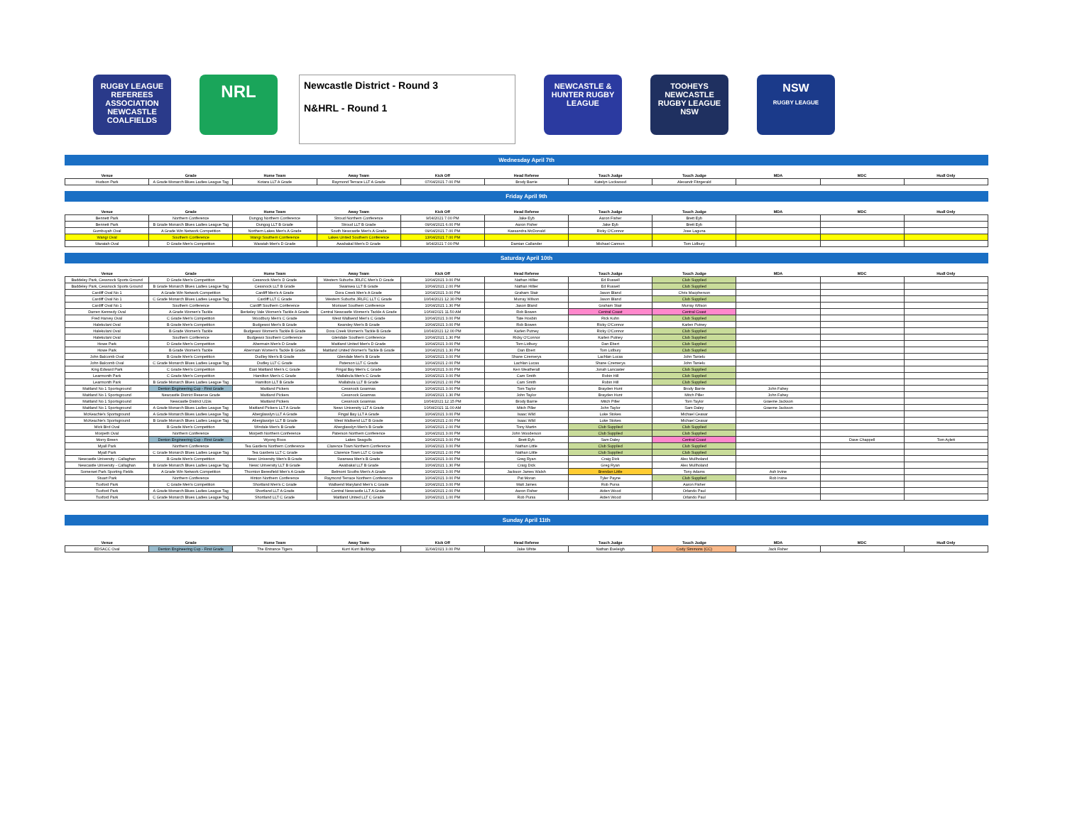RUGBY LEAGUE REFEREES ASSOCIATION
NEWCASTLE COALFIELDS
NRL
Newcastle District - Round 3
N&HRL - Round 1
NEWCASTLE & HUNTER RUGBY LEAGUE
TOOHEYS NEWCASTLE RUGBY LEAGUE NSW
NSW
RUGBY LEAGUE
Wednesday April 7th
| Venue | Grade | Home Team | Away Team | Kick Off | Head Referee | Touch Judge | Touch Judge | MDA | MDC | Hudl Only |
| --- | --- | --- | --- | --- | --- | --- | --- | --- | --- | --- |
| Hudson Park | A Grade Monarch Blues Ladies League Tag | Kotara LLT A Grade | Raymond Terrace LLT A Grade | 07/04/2021 7.00 PM | Brody Barrie | Katelyn Lockwood | Alexandr Fitzgerald | | | |
Friday April 9th
| Venue | Grade | Home Team | Away Team | Kick Off | Head Referee | Touch Judge | Touch Judge | MDA | MDC | Hudl Only |
| --- | --- | --- | --- | --- | --- | --- | --- | --- | --- | --- |
| Bennett Park | Northern Conference | Dungog Northern Conference | Stroud Northern Conference | 9/04/2021 7.00 PM | Jake Eyb | Aaron Fisher | Brett Eyb | | | |
| Bennett Park | B Grade Monarch Blues Ladies League Tag | Dungog LLT B Grade | Stroud LLT B Grade | 09/04/2021 6.00 PM | Aaron Fisher | Jake Eyb | Brett Eyb | | | |
| Gumbuyah Oval | A Grade Win Network Competition | Northern Lakes Men's A Grade | South Newcastle Men's A Grade | 09/04/2021 7.00 PM | Kassandra McDonald | Ricky O'Connor | Jose Laguna | | | |
| Wangi Oval | Southern Conference | Wangi Southern Conference | Lakes United Southern Conference | 13/04/2021 7.00 PM | | | | | | |
| Waratah Oval | D Grade Men's Competition | Waratah Men's D Grade | Awabakal Men's D Grade | 9/04/2021 7.00 PM | Damian Callander | Michael Cannon | Tom Lidbury | | | |
Saturday April 10th
| Venue | Grade | Home Team | Away Team | Kick Off | Head Referee | Touch Judge | Touch Judge | MDA | MDC | Hudl Only |
| --- | --- | --- | --- | --- | --- | --- | --- | --- | --- | --- |
| Baddeley Park, Cessnock Sports Ground | D Grade Men's Competition | Cessnock Men's D Grade | Western Suburbs JRLFC Men's D Grade | 10/04/2021 3.00 PM | Nathan Hillier | Ed Russell | Club Supplied | | | |
| Baddeley Park, Cessnock Sports Ground | B Grade Monarch Blues Ladies League Tag | Cessnock LLT B Grade | Swansea LLT B Grade | 10/04/2021 2.00 PM | Nathan Hillier | Ed Russell | Club Supplied | | | |
| Cardiff Oval No 1 | A Grade Win Network Competition | Cardiff Men's A Grade | Dora Creek Men's A Grade | 10/04/2021 3.00 PM | Graham Stair | Jason Bland | Chris Macpherson | | | |
| Cardiff Oval No 1 | C Grade Monarch Blues Ladies League Tag | Cardiff LLT C Grade | Western Suburbs JRLFC LLT C Grade | 10/04/2021 12.30 PM | Murray Wilson | Jason Bland | Club Supplied | | | |
| Cardiff Oval No 1 | Southern Conference | Cardiff Southern Conference | Morisset Southern Conference | 10/04/2021 1.30 PM | Jason Bland | Graham Stair | Murray Wilson | | | |
| Darren Kennedy Oval | A Grade Women's Tackle | Berkeley Vale Women's Tackle A Grade | Central Newcastle Women's Tackle A Grade | 10/04/2021 11.50 AM | Rob Bowen | Central Coast | Central Coast | | | |
| Fred Harvey Oval | C Grade Men's Competition | Woodbury Men's C Grade | West Wallsend Men's C Grade | 10/04/2021 3.00 PM | Tate Hosbin | Rick Kuhn | Club Supplied | | | |
| Halekulani Oval | B Grade Men's Competition | Budgewoi Men's B Grade | Kearsley Men's B Grade | 10/04/2021 3.00 PM | Rob Bowen | Ricky O'Connor | Karlen Putney | | | |
| Halekulani Oval | B Grade Women's Tackle | Budgewoi Women's Tackle B Grade | Dora Creek Women's Tackle B Grade | 10/04/2021 12.00 PM | Karlen Putney | Ricky O'Connor | Club Supplied | | | |
| Halekulani Oval | Southern Conference | Budgewoi Southern Conference | Glendale Southern Conference | 10/04/2021 1.30 PM | Ricky O'Connor | Karlen Putney | Club Supplied | | | |
| Howe Park | D Grade Men's Competition | Abermain Men's D Grade | Maitland United Men's D Grade | 10/04/2021 3.00 PM | Tom Lidbury | Dan Ebert | Club Supplied | | | |
| Howe Park | B Grade Women's Tackle | Abermain Women's Tackle B Grade | Maitland United Women's Tackle B Grade | 10/04/2021 1.30 PM | Dan Ebert | Tom Lidbury | Club Supplied | | | |
| John Balcomb Oval | B Grade Men's Competition | Dudley Men's B Grade | Glendale Men's B Grade | 10/04/2021 3.00 PM | Shane Czemerys | Lachlan Lucas | John Tanielu | | | |
| John Balcomb Oval | C Grade Monarch Blues Ladies League Tag | Dudley LLT C Grade | Paterson LLT C Grade | 10/04/2021 2.00 PM | Lachlan Lucas | Shane Czemerys | John Tanielu | | | |
| King Edward Park | C Grade Men's Competition | East Maitland Men's C Grade | Fingal Bay Men's C Grade | 10/04/2021 3.00 PM | Ken Weatherall | Jonah Lancaster | Club Supplied | | | |
| Learmonth Park | C Grade Men's Competition | Hamilton Men's C Grade | Mallabula Men's C Grade | 10/04/2021 3.00 PM | Cam Smith | Robin Hill | Club Supplied | | | |
| Learmonth Park | B Grade Monarch Blues Ladies League Tag | Hamilton LLT B Grade | Mallabula LLT B Grade | 10/04/2021 2.00 PM | Cam Smith | Robin Hill | Club Supplied | | | |
| Maitland No 1 Sportsground | Denton Engineering Cup - First Grade | Maitland Pickers | Cessnock Goannas | 10/04/2021 3.00 PM | Tom Taylor | Brayden Hunt | Brody Barrie | John Fahey | | |
| Maitland No 1 Sportsground | Newcastle District Reserve Grade | Maitland Pickers | Cessnock Goannas | 10/04/2021 1.30 PM | John Taylor | Brayden Hunt | Mitch Piller | John Fahey | | |
| Maitland No 1 Sportsground | Newcastle District U19s | Maitland Pickers | Cessnock Goannas | 10/04/2021 12.15 PM | Brody Barrie | Mitch Piller | Tom Taylor | Graeme Jackson | | |
| Maitland No 1 Sportsground | A Grade Monarch Blues Ladies League Tag | Maitland Pickers LLT A Grade | Newc University LLT A Grade | 10/04/2021 11.00 AM | Mitch Piller | John Taylor | Sam Daley | Graeme Jackson | | |
| McKeachie's Sportsground | A Grade Monarch Blues Ladies League Tag | Aberglasslyn LLT A Grade | Fingal Bay LLT A Grade | 10/04/2021 3.00 PM | Isaac Wild | Luke Stokes | Michael Ceasar | | | |
| McKeachie's Sportsground | B Grade Monarch Blues Ladies League Tag | Aberglasslyn LLT B Grade | West Wallsend LLT B Grade | 10/04/2021 2.00 PM | Isaac Wild | Luke Stokes | Michael Ceasar | | | |
| Mick Bird Oval | B Grade Men's Competition | Windale Men's B Grade | Aberglasslyn Men's B Grade | 10/04/2021 2.00 PM | Tony Martin | Club Supplied | Club Supplied | | | |
| Morpeth Oval | Northern Conference | Morpeth Northern Conference | Paterson Northern Conference | 10/04/2021 3.00 PM | John Wooderson | Club Supplied | Club Supplied | | | |
| Morry Breen | Denton Engineering Cup - First Grade | Wyong Roos | Lakes Seagulls | 10/04/2021 3.00 PM | Brett Eyb | Sam Daley | Central Coast | | Dave Chappell | Tom Aylett |
| Myall Park | Northern Conference | Tea Gardens Northern Conference | Clarence Town Northern Conference | 10/04/2021 3.00 PM | Nathan Little | Club Supplied | Club Supplied | | | |
| Myall Park | C Grade Monarch Blues Ladies League Tag | Tea Gardens LLT C Grade | Clarence Town LLT C Grade | 10/04/2021 2.00 PM | Nathan Little | Club Supplied | Club Supplied | | | |
| Newcastle University - Callaghan | B Grade Men's Competition | Newc University Men's B Grade | Swansea Men's B Grade | 10/04/2021 3.00 PM | Greg Ryan | Craig Dick | Alex Mullholand | | | |
| Newcastle University - Callaghan | B Grade Monarch Blues Ladies League Tag | Newc University LLT B Grade | Awabakal LLT B Grade | 10/04/2021 1.30 PM | Craig Dick | Greg Ryan | Alex Mullholand | | | |
| Somerset Park Sporting Fields | A Grade Win Network Competition | Thornton Beresfield Men's A Grade | Belmont Souths Men's A Grade | 10/04/2021 3.00 PM | Jackson James Walsh | Brendan Little | Tony Adams | Ash Irvine | | |
| Stuart Park | Northern Conference | Hinton Northern Conference | Raymond Terrace Northern Conference | 10/04/2021 3.00 PM | Pat Moran | Tyler Payne | Club Supplied | Rob Irvine | | |
| Tuxford Park | C Grade Men's Competition | Shortland Men's C Grade | Wallsend Maryland Men's C Grade | 10/04/2021 3.00 PM | Matt James | Rob Purss | Aaron Fisher | | | |
| Tuxford Park | A Grade Monarch Blues Ladies League Tag | Shortland LLT A Grade | Central Newcastle LLT A Grade | 10/04/2021 2.00 PM | Aaron Fisher | Aiden Wood | Orlando Paul | | | |
| Tuxford Park | C Grade Monarch Blues Ladies League Tag | Shortland LLT C Grade | Maitland United LLT C Grade | 10/04/2021 1.00 PM | Rob Purss | Aiden Wood | Orlando Paul | | | |
Sunday April 11th
| Venue | Grade | Home Team | Away Team | Kick Off | Head Referee | Touch Judge | Touch Judge | MDA | MDC | Hudl Only |
| --- | --- | --- | --- | --- | --- | --- | --- | --- | --- | --- |
| EDSACC Oval | Denton Engineering Cup - First Grade | The Entrance Tigers | Kurri Kurri Bulldogs | 11/04/2021 3.00 PM | Jake White | Nathan Eveleigh | Cody Simmons (CC) | Jack Fisher | | |